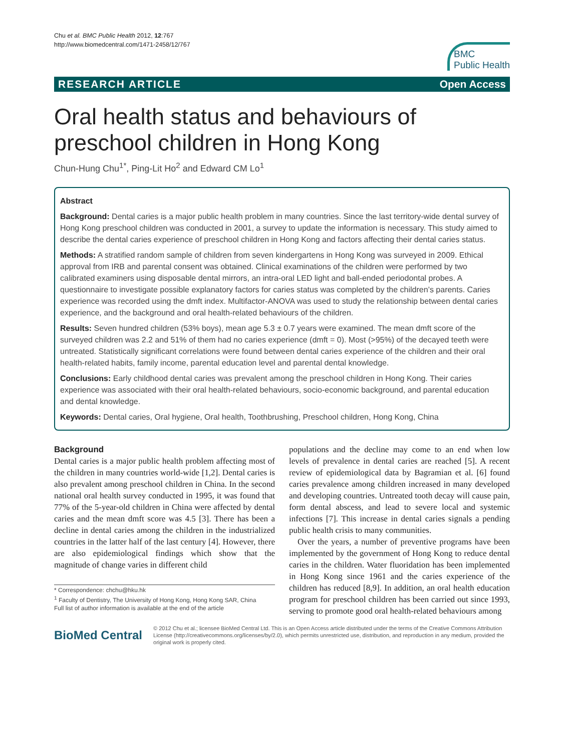Chu et al. BMC Public Health 2012, 12:767
http://www.biomedcentral.com/1471-2458/12/767
BMC
Public Health
RESEARCH ARTICLE Open Access
Oral health status and behaviours of preschool children in Hong Kong
Chun-Hung Chu<sup>1*</sup>, Ping-Lit Ho<sup>2</sup> and Edward CM Lo<sup>1</sup>
Abstract
Background: Dental caries is a major public health problem in many countries. Since the last territory-wide dental survey of Hong Kong preschool children was conducted in 2001, a survey to update the information is necessary. This study aimed to describe the dental caries experience of preschool children in Hong Kong and factors affecting their dental caries status.
Methods: A stratified random sample of children from seven kindergartens in Hong Kong was surveyed in 2009. Ethical approval from IRB and parental consent was obtained. Clinical examinations of the children were performed by two calibrated examiners using disposable dental mirrors, an intra-oral LED light and ball-ended periodontal probes. A questionnaire to investigate possible explanatory factors for caries status was completed by the children’s parents. Caries experience was recorded using the dmft index. Multifactor-ANOVA was used to study the relationship between dental caries experience, and the background and oral health-related behaviours of the children.
Results: Seven hundred children (53% boys), mean age 5.3 ± 0.7 years were examined. The mean dmft score of the surveyed children was 2.2 and 51% of them had no caries experience (dmft = 0). Most (>95%) of the decayed teeth were untreated. Statistically significant correlations were found between dental caries experience of the children and their oral health-related habits, family income, parental education level and parental dental knowledge.
Conclusions: Early childhood dental caries was prevalent among the preschool children in Hong Kong. Their caries experience was associated with their oral health-related behaviours, socio-economic background, and parental education and dental knowledge.
Keywords: Dental caries, Oral hygiene, Oral health, Toothbrushing, Preschool children, Hong Kong, China
Background
Dental caries is a major public health problem affecting most of the children in many countries world-wide [1,2]. Dental caries is also prevalent among preschool children in China. In the second national oral health survey conducted in 1995, it was found that 77% of the 5-year-old children in China were affected by dental caries and the mean dmft score was 4.5 [3]. There has been a decline in dental caries among the children in the industrialized countries in the latter half of the last century [4]. However, there are also epidemiological findings which show that the magnitude of change varies in different child
* Correspondence: chchu@hku.hk
<sup>1</sup> Faculty of Dentistry, The University of Hong Kong, Hong Kong SAR, China
Full list of author information is available at the end of the article
populations and the decline may come to an end when low levels of prevalence in dental caries are reached [5]. A recent review of epidemiological data by Bagramian et al. [6] found caries prevalence among children increased in many developed and developing countries. Untreated tooth decay will cause pain, form dental abscess, and lead to severe local and systemic infections [7]. This increase in dental caries signals a pending public health crisis to many communities.
Over the years, a number of preventive programs have been implemented by the government of Hong Kong to reduce dental caries in the children. Water fluoridation has been implemented in Hong Kong since 1961 and the caries experience of the children has reduced [8,9]. In addition, an oral health education program for preschool children has been carried out since 1993, serving to promote good oral health-related behaviours among
BioMed Central
© 2012 Chu et al.; licensee BioMed Central Ltd. This is an Open Access article distributed under the terms of the Creative Commons Attribution License (http://creativecommons.org/licenses/by/2.0), which permits unrestricted use, distribution, and reproduction in any medium, provided the original work is properly cited.